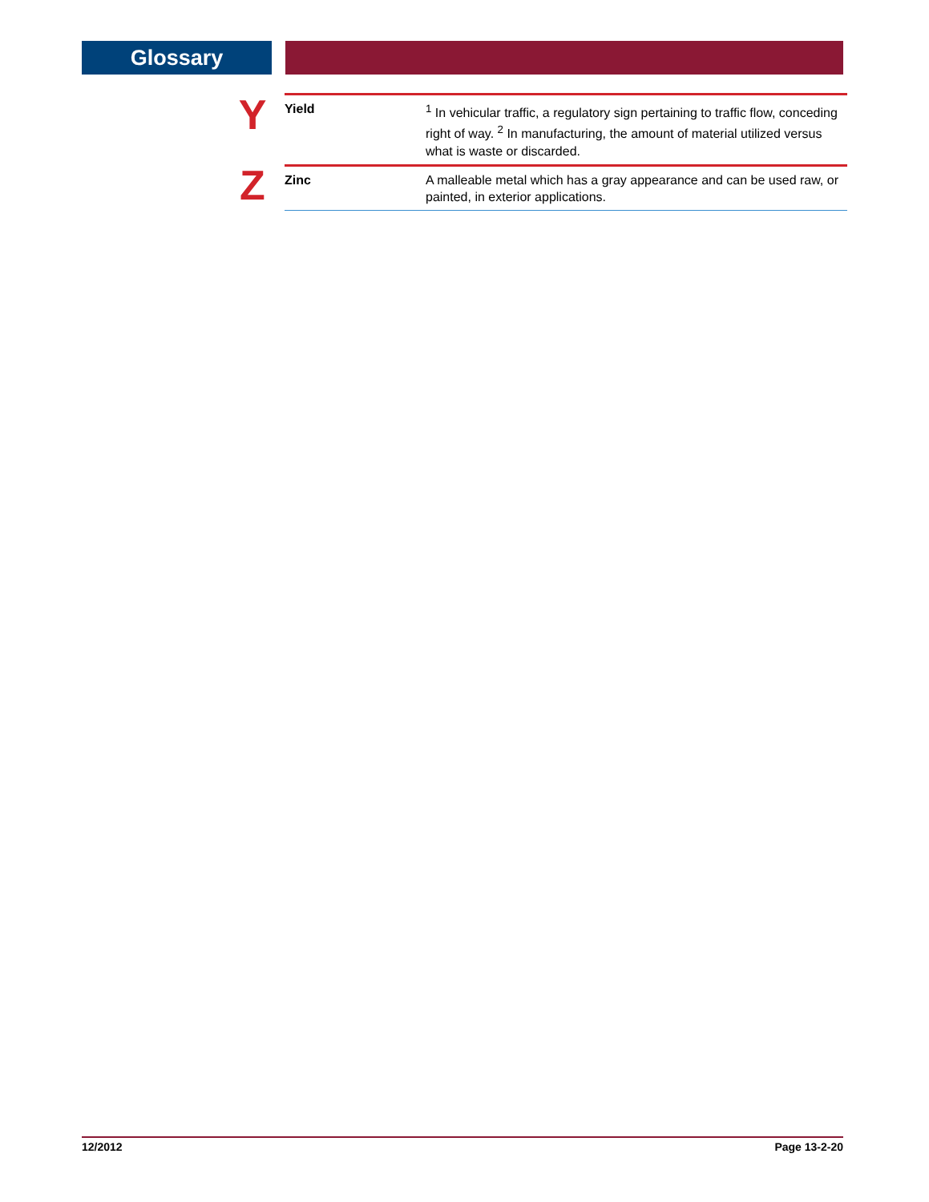Glossary
| Y | Yield | <sup>1</sup> In vehicular traffic, a regulatory sign pertaining to traffic flow, conceding right of way. <sup>2</sup> In manufacturing, the amount of material utilized versus what is waste or discarded. |
| Z | Zinc | A malleable metal which has a gray appearance and can be used raw, or painted, in exterior applications. |
12/2012 Page 13-2-20